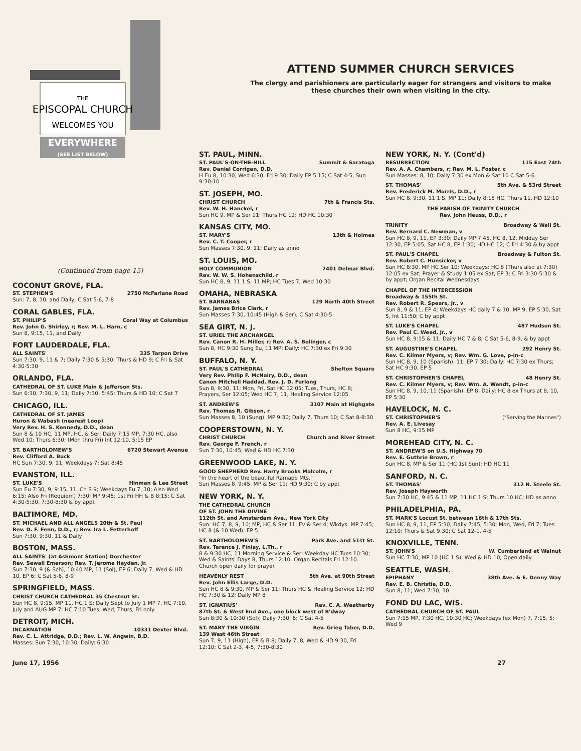THE
EPISCOPAL CHURCH
WELCOMES YOU
EVERYWHERE
(SEE LIST BELOW)
ATTEND SUMMER CHURCH SERVICES
The clergy and parishioners are particularly eager for strangers and visitors to make these churches their own when visiting in the city.
(Continued from page 15)
COCONUT GROVE, FLA.
ST. STEPHEN'S 2750 McFarlane Road
Sun: 7, 8, 10, and Daily, C Sat 5-6, 7-8
CORAL GABLES, FLA.
ST. PHILIP'S Coral Way at Columbus
Rev. John G. Shirley, r; Rev. M. L. Harn, c
Sun 8, 9:15, 11, and Daily
FORT LAUDERDALE, FLA.
ALL SAINTS' 335 Tarpon Drive
Sun 7:30, 9, 11 & 7; Daily 7:30 & 5:30; Thurs & HD 9; C Fri & Sat 4:30-5:30
ORLANDO, FLA.
CATHEDRAL OF ST. LUKE Main & Jefferson Sts.
Sun 6:30, 7:30, 9, 11; Daily 7:30, 5:45; Thurs & HD 10; C Sat 7
CHICAGO, ILL.
CATHEDRAL OF ST. JAMES
Huron & Wabash (nearest Loop)
Very Rev. H. S. Kennedy, D.D., dean
Sun 8 & 10 HC, 11 MP, HC, & Ser; Daily 7:15 MP, 7:30 HC, also Wed 10; Thurs 6:30; (Mon thru Fri) Int 12:10, 5:15 EP
ST. BARTHOLOMEW'S 6720 Stewart Avenue
Rev. Clifford A. Buck
HC Sun 7:30, 9, 11; Weekdays 7; Sat 8:45
EVANSTON, ILL.
ST. LUKE'S Hinman & Lee Street
Sun Eu 7:30, 9, 9:15, 11, Ch S 9; Weekdays Eu 7, 10; Also Wed 6:15; Also Fri (Requiem) 7:30; MP 9:45; 1st Fri HH & B 8:15; C Sat 4:30-5:30, 7:30-8:30 & by appt
BALTIMORE, MD.
ST. MICHAEL AND ALL ANGELS 20th & St. Paul
Rev. D. F. Fenn, D.D., r; Rev. Ira L. Fetterhoff
Sun 7:30, 9:30, 11 & Daily
BOSTON, MASS.
ALL SAINTS' (at Ashmont Station) Dorchester
Rev. Sewall Emerson; Rev. T. Jerome Hayden, Jr.
Sun 7:30, 9 (& Sch), 10:40 MP, 11 (Sol), EP 6; Daily 7, Wed & HD 10, EP 6; C Sat 5-6, 8-9
SPRINGFIELD, MASS.
CHRIST CHURCH CATHEDRAL 35 Chestnut St.
Sun HC 8, 9:15, MP 11, HC 1 S; Daily Sept to July 1 MP 7, HC 7:10. July and AUG MP 7; HC 7:10 Tues, Wed, Thurs, Fri only.
DETROIT, MICH.
INCARNATION 10331 Dexter Blvd.
Rev. C. L. Attridge, D.D.; Rev. L. W. Angwin, B.D.
Masses: Sun 7:30, 10:30; Daily: 6:30
ST. PAUL, MINN.
ST. PAUL'S-ON-THE-HILL Summit & Saratoga
Rev. Daniel Corrigan, D.D.
H Eu 8, 10:30, Wed 6:30, Fri 9:30; Daily EP 5:15; C Sat 4-5, Sun 9:30-10
ST. JOSEPH, MO.
CHRIST CHURCH 7th & Francis Sts.
Rev. W. H. Hanckel, r
Sun HC 9, MP & Ser 11; Thurs HC 12; HD HC 10:30
KANSAS CITY, MO.
ST. MARY'S 13th & Holmes
Rev. C. T. Cooper, r
Sun Masses 7:30, 9, 11; Daily as anno
ST. LOUIS, MO.
HOLY COMMUNION 7401 Delmar Blvd.
Rev. W. W. S. Hohenschild, r
Sun HC 8, 9, 11 1 S, 11 MP; HC Tues 7, Wed 10:30
OMAHA, NEBRASKA
ST. BARNABAS 129 North 40th Street
Rev. James Brice Clark, r
Sun Masses 7:30, 10:45 (High & Ser); C Sat 4:30-5
SEA GIRT, N. J.
ST. URIEL THE ARCHANGEL
Rev. Canon R. H. Miller, r; Rev. A. S. Bolinger, c
Sun 8, HC 9:30 Sung Eu, 11 MP; Daily: HC 7:30 ex Fri 9:30
BUFFALO, N. Y.
ST. PAUL'S CATHEDRAL Shelton Square
Very Rev. Philip F. McNairy, D.D., dean
Canon Mitchell Haddad, Rev. J. D. Furlong
Sun 8, 9:30, 11; Mon, Fri, Sat HC 12:05; Tues, Thurs, HC 8; Prayers, Ser 12:05; Wed HC 7, 11, Healing Service 12:05
ST. ANDREW'S 3107 Main at Highgate
Rev. Thomas R. Gibson, r
Sun Masses 8, 10 (Sung), MP 9:30; Daily 7, Thurs 10; C Sat 8-8:30
COOPERSTOWN, N. Y.
CHRIST CHURCH Church and River Street
Rev. George F. French, r
Sun 7:30, 10:45; Wed & HD HC 7:30
GREENWOOD LAKE, N. Y.
GOOD SHEPHERD Rev. Harry Brooks Malcolm, r
"In the heart of the beautiful Ramapo Mts."
Sun Masses 8, 9:45, MP & Ser 11; HD 9:30; C by appt
NEW YORK, N. Y.
THE CATHEDRAL CHURCH
OF ST. JOHN THE DIVINE
112th St. and Amsterdam Ave., New York City
Sun: HC 7, 8, 9, 10; MP, HC & Ser 11; Ev & Ser 4; Wkdys: MP 7:45; HC 8 (& 10 Wed); EP 5
ST. BARTHOLOMEW'S Park Ave. and 51st St.
Rev. Terence J. Finlay, L.Th., r
8 & 9:30 HC, 11 Morning Service & Ser; Weekday HC Tues 10:30; Wed & Saints' Days 8, Thurs 12:10. Organ Recitals Fri 12:10. Church open daily for prayer.
HEAVENLY REST 5th Ave. at 90th Street
Rev. John Ellis Large, D.D.
Sun HC 8 & 9:30, MP & Ser 11; Thurs HC & Healing Service 12; HD HC 7:30 & 12; Daily MP 8
ST. IGNATIUS' Rev. C. A. Weatherby
87th St. & West End Ave., one block west of B'dway
Sun 8:30 & 10:30 (Sol); Daily 7:30, 6; C Sat 4-5
ST. MARY THE VIRGIN Rev. Grieg Taber, D.D.
139 West 46th Street
Sun 7, 9, 11 (High), EP & B 8; Daily 7, 8, Wed & HD 9:30, Fri 12:10; C Sat 2-3, 4-5, 7:30-8:30
NEW YORK, N. Y. (Cont'd)
RESURRECTION 115 East 74th
Rev. A. A. Chambers, r; Rev. M. L. Foster, c
Sun Masses: 8, 10; Daily 7:30 ex Mon & Sat 10 C Sat 5-6
ST. THOMAS' 5th Ave. & 53rd Street
Rev. Frederick M. Morris, D.D., r
Sun HC 8, 9:30, 11 1 S, MP 11; Daily 8:15 HC, Thurs 11, HD 12:10
THE PARISH OF TRINITY CHURCH
Rev. John Heuss, D.D., r
TRINITY Broadway & Wall St.
Rev. Bernard C. Newman, v
Sun HC 8, 9, 11, EP 3:30; Daily MP 7:45, HC 8, 12, Midday Ser 12:30, EP 5:05; Sat HC 8, EP 1:30; HD HC 12; C Fri 4:30 & by appt
ST. PAUL'S CHAPEL Broadway & Fulton St.
Rev. Robert C. Hunsicker, v
Sun HC 8:30, MP HC Ser 10; Weekdays: HC 8 (Thurs also at 7:30) 12:05 ex Sat; Prayer & Study 1:05 ex Sat, EP 3; C Fri 3:30-5:30 & by appt; Organ Recital Wednesdays
CHAPEL OF THE INTERCESSION
Broadway & 155th St.
Rev. Robert R. Spears, Jr., v
Sun 8, 9 & 11, EP 4; Weekdays HC daily 7 & 10, MP 9, EP 5:30, Sat 5, Int 11:50; C by appt
ST. LUKE'S CHAPEL 487 Hudson St.
Rev. Paul C. Weed, Jr., v
Sun HC 8, 9:15 & 11; Daily HC 7 & 8; C Sat 5-6, 8-9, & by appt
ST. AUGUSTINE'S CHAPEL 292 Henry St.
Rev. C. Kilmer Myers, v; Rev. Wm. G. Love, p-in-c
Sun HC 8, 9, 10 (Spanish), 11, EP 7:30; Daily: HC 7:30 ex Thurs; Sat HC 9:30, EP 5
ST. CHRISTOPHER'S CHAPEL 48 Henry St.
Rev. C. Kilmer Myers, v; Rev. Wm. A. Wendt, p-in-c
Sun HC 8, 9, 10, 11 (Spanish), EP 8; Daily: HC 8 ex Thurs at 8, 10, EP 5:30
HAVELOCK, N. C.
ST. CHRISTOPHER'S ("Serving the Marines")
Rev. A. E. Livesay
Sun 8 HC, 9:15 MP
MOREHEAD CITY, N. C.
ST. ANDREW'S on U.S. Highway 70
Rev. E. Guthrie Brown, r
Sun HC 8, MP & Ser 11 (HC 1st Sun); HD HC 11
SANFORD, N. C.
ST. THOMAS' 312 N. Steele St.
Rev. Joseph Hayworth
Sun 7:30 HC, 9:45 & 11 MP, 11 HC 1 S; Thurs 10 HC; HD as anno
PHILADELPHIA, PA.
ST. MARK'S Locust St. between 16th & 17th Sts.
Sun HC 8, 9, 11, EP 5:30; Daily 7:45, 5:30; Mon, Wed, Fri 7; Tues 12:10; Thurs & Sat 9:30; C Sat 12-1, 4-5
KNOXVILLE, TENN.
ST. JOHN'S W. Cumberland at Walnut
Sun HC 7:30, MP 10 (HC 1 S); Wed & HD 10; Open daily.
SEATTLE, WASH.
EPIPHANY 38th Ave. & E. Denny Way
Rev. E. B. Christie, D.D.
Sun 8, 11; Wed 7:30, 10
FOND DU LAC, WIS.
CATHEDRAL CHURCH OF ST. PAUL
Sun 7:15 MP, 7:30 HC, 10:30 HC; Weekdays (ex Mon) 7, 7:15, 5; Wed 9
June 17, 1956 27